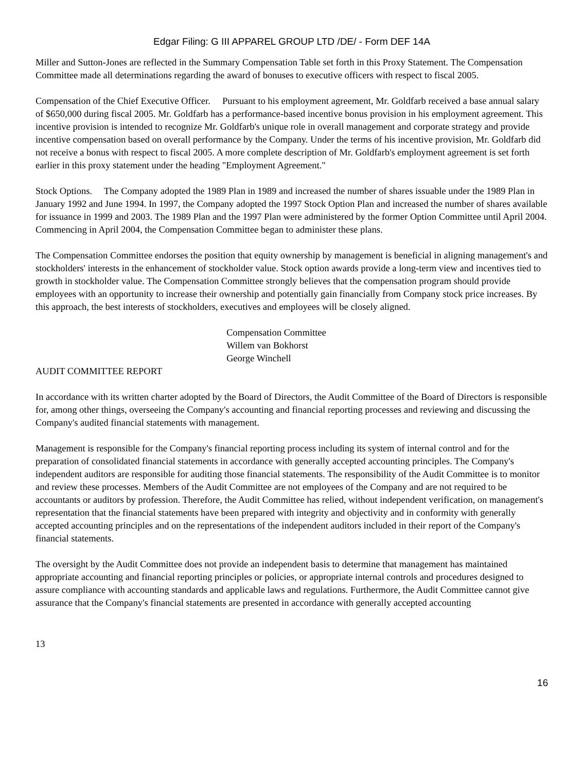Edgar Filing: G III APPAREL GROUP LTD /DE/ - Form DEF 14A
Miller and Sutton-Jones are reflected in the Summary Compensation Table set forth in this Proxy Statement. The Compensation Committee made all determinations regarding the award of bonuses to executive officers with respect to fiscal 2005.
Compensation of the Chief Executive Officer. Pursuant to his employment agreement, Mr. Goldfarb received a base annual salary of $650,000 during fiscal 2005. Mr. Goldfarb has a performance-based incentive bonus provision in his employment agreement. This incentive provision is intended to recognize Mr. Goldfarb's unique role in overall management and corporate strategy and provide incentive compensation based on overall performance by the Company. Under the terms of his incentive provision, Mr. Goldfarb did not receive a bonus with respect to fiscal 2005. A more complete description of Mr. Goldfarb's employment agreement is set forth earlier in this proxy statement under the heading "Employment Agreement."
Stock Options. The Company adopted the 1989 Plan in 1989 and increased the number of shares issuable under the 1989 Plan in January 1992 and June 1994. In 1997, the Company adopted the 1997 Stock Option Plan and increased the number of shares available for issuance in 1999 and 2003. The 1989 Plan and the 1997 Plan were administered by the former Option Committee until April 2004. Commencing in April 2004, the Compensation Committee began to administer these plans.
The Compensation Committee endorses the position that equity ownership by management is beneficial in aligning management's and stockholders' interests in the enhancement of stockholder value. Stock option awards provide a long-term view and incentives tied to growth in stockholder value. The Compensation Committee strongly believes that the compensation program should provide employees with an opportunity to increase their ownership and potentially gain financially from Company stock price increases. By this approach, the best interests of stockholders, executives and employees will be closely aligned.
Compensation Committee
Willem van Bokhorst
George Winchell
AUDIT COMMITTEE REPORT
In accordance with its written charter adopted by the Board of Directors, the Audit Committee of the Board of Directors is responsible for, among other things, overseeing the Company's accounting and financial reporting processes and reviewing and discussing the Company's audited financial statements with management.
Management is responsible for the Company's financial reporting process including its system of internal control and for the preparation of consolidated financial statements in accordance with generally accepted accounting principles. The Company's independent auditors are responsible for auditing those financial statements. The responsibility of the Audit Committee is to monitor and review these processes. Members of the Audit Committee are not employees of the Company and are not required to be accountants or auditors by profession. Therefore, the Audit Committee has relied, without independent verification, on management's representation that the financial statements have been prepared with integrity and objectivity and in conformity with generally accepted accounting principles and on the representations of the independent auditors included in their report of the Company's financial statements.
The oversight by the Audit Committee does not provide an independent basis to determine that management has maintained appropriate accounting and financial reporting principles or policies, or appropriate internal controls and procedures designed to assure compliance with accounting standards and applicable laws and regulations. Furthermore, the Audit Committee cannot give assurance that the Company's financial statements are presented in accordance with generally accepted accounting
13
16